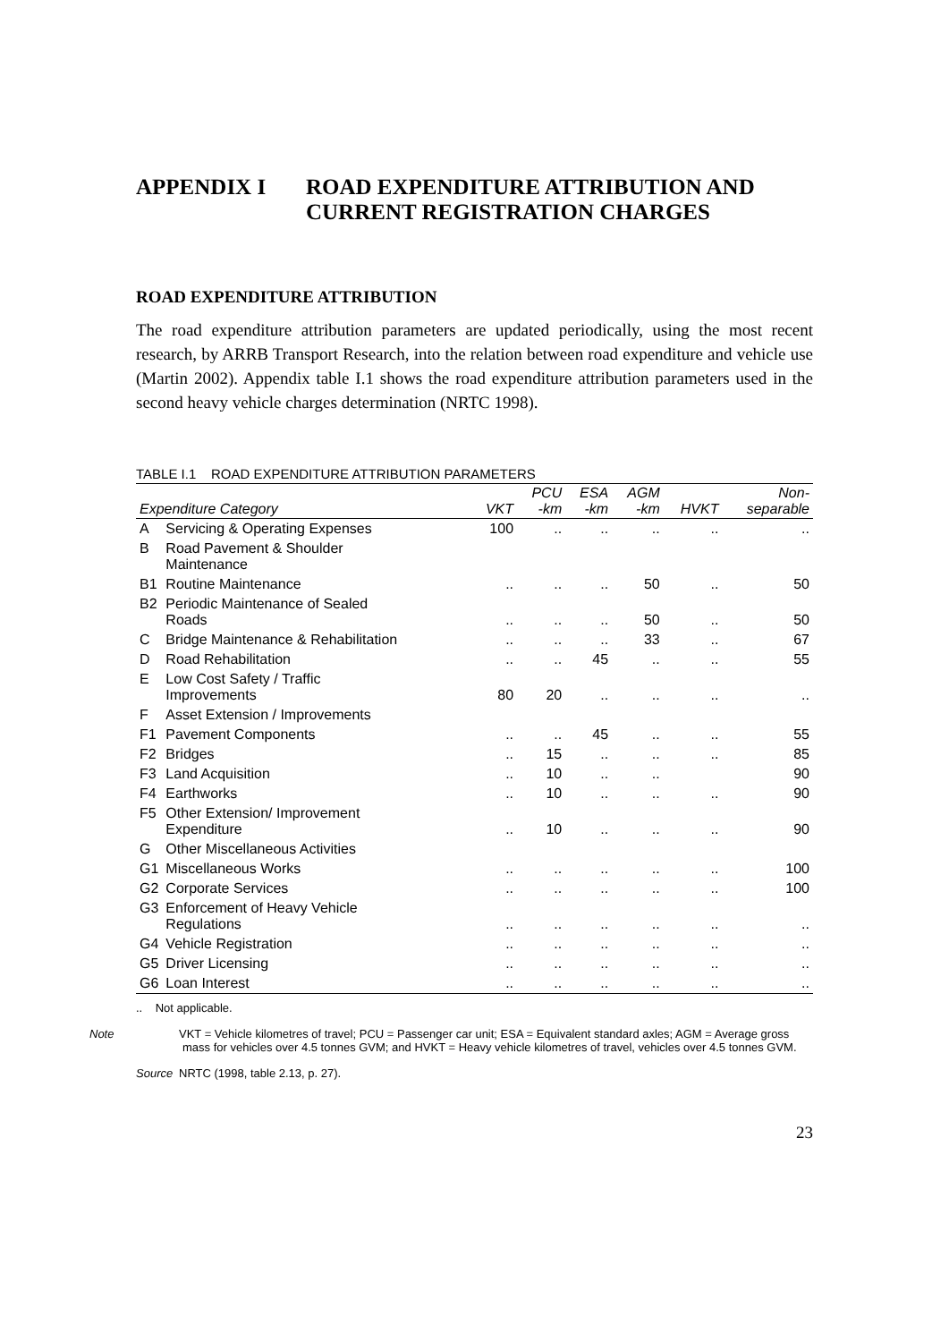APPENDIX I ROAD EXPENDITURE ATTRIBUTION AND
CURRENT REGISTRATION CHARGES
ROAD EXPENDITURE ATTRIBUTION
The road expenditure attribution parameters are updated periodically, using the most recent research, by ARRB Transport Research, into the relation between road expenditure and vehicle use (Martin 2002). Appendix table I.1 shows the road expenditure attribution parameters used in the second heavy vehicle charges determination (NRTC 1998).
TABLE I.1 ROAD EXPENDITURE ATTRIBUTION PARAMETERS
| Expenditure Category | | VKT | PCU -km | ESA -km | AGM -km | HVKT | Non- separable |
| --- | --- | --- | --- | --- | --- | --- | --- |
| A | Servicing & Operating Expenses | 100 | .. | .. | .. | .. | .. |
| B | Road Pavement & Shoulder Maintenance | | | | | | |
| B1 | Routine Maintenance | .. | .. | .. | 50 | .. | 50 |
| B2 | Periodic Maintenance of Sealed Roads | .. | .. | .. | 50 | .. | 50 |
| C | Bridge Maintenance & Rehabilitation | .. | .. | .. | 33 | .. | 67 |
| D | Road Rehabilitation | .. | .. | 45 | .. | .. | 55 |
| E | Low Cost Safety / Traffic Improvements | 80 | 20 | .. | .. | .. | .. |
| F | Asset Extension / Improvements | | | | | | |
| F1 | Pavement Components | .. | .. | 45 | .. | .. | 55 |
| F2 | Bridges | .. | 15 | .. | .. | .. | 85 |
| F3 | Land Acquisition | .. | 10 | .. | .. | | 90 |
| F4 | Earthworks | .. | 10 | .. | .. | .. | 90 |
| F5 | Other Extension/ Improvement Expenditure | .. | 10 | .. | .. | .. | 90 |
| G | Other Miscellaneous Activities | | | | | | |
| G1 | Miscellaneous Works | .. | .. | .. | .. | .. | 100 |
| G2 | Corporate Services | .. | .. | .. | .. | .. | 100 |
| G3 | Enforcement of Heavy Vehicle Regulations | .. | .. | .. | .. | .. | .. |
| G4 | Vehicle Registration | .. | .. | .. | .. | .. | .. |
| G5 | Driver Licensing | .. | .. | .. | .. | .. | .. |
| G6 | Loan Interest | .. | .. | .. | .. | .. | .. |
.. Not applicable.
Note VKT = Vehicle kilometres of travel; PCU = Passenger car unit; ESA = Equivalent standard axles; AGM = Average gross mass for vehicles over 4.5 tonnes GVM; and HVKT = Heavy vehicle kilometres of travel, vehicles over 4.5 tonnes GVM.
Source NRTC (1998, table 2.13, p. 27).
23